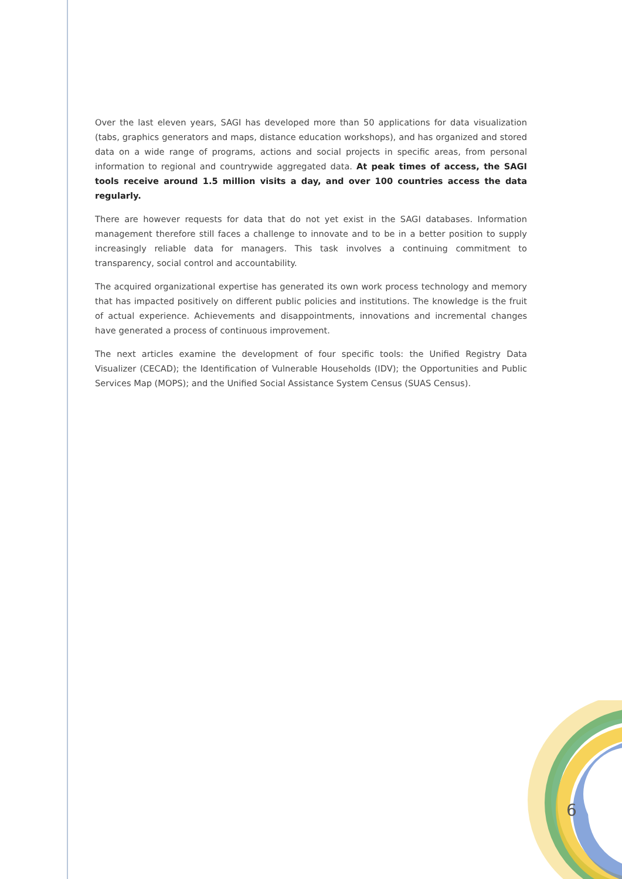Over the last eleven years, SAGI has developed more than 50 applications for data visualization (tabs, graphics generators and maps, distance education workshops), and has organized and stored data on a wide range of programs, actions and social projects in specific areas, from personal information to regional and countrywide aggregated data. At peak times of access, the SAGI tools receive around 1.5 million visits a day, and over 100 countries access the data regularly.
There are however requests for data that do not yet exist in the SAGI databases. Information management therefore still faces a challenge to innovate and to be in a better position to supply increasingly reliable data for managers. This task involves a continuing commitment to transparency, social control and accountability.
The acquired organizational expertise has generated its own work process technology and memory that has impacted positively on different public policies and institutions. The knowledge is the fruit of actual experience. Achievements and disappointments, innovations and incremental changes have generated a process of continuous improvement.
The next articles examine the development of four specific tools: the Unified Registry Data Visualizer (CECAD); the Identification of Vulnerable Households (IDV); the Opportunities and Public Services Map (MOPS); and the Unified Social Assistance System Census (SUAS Census).
6